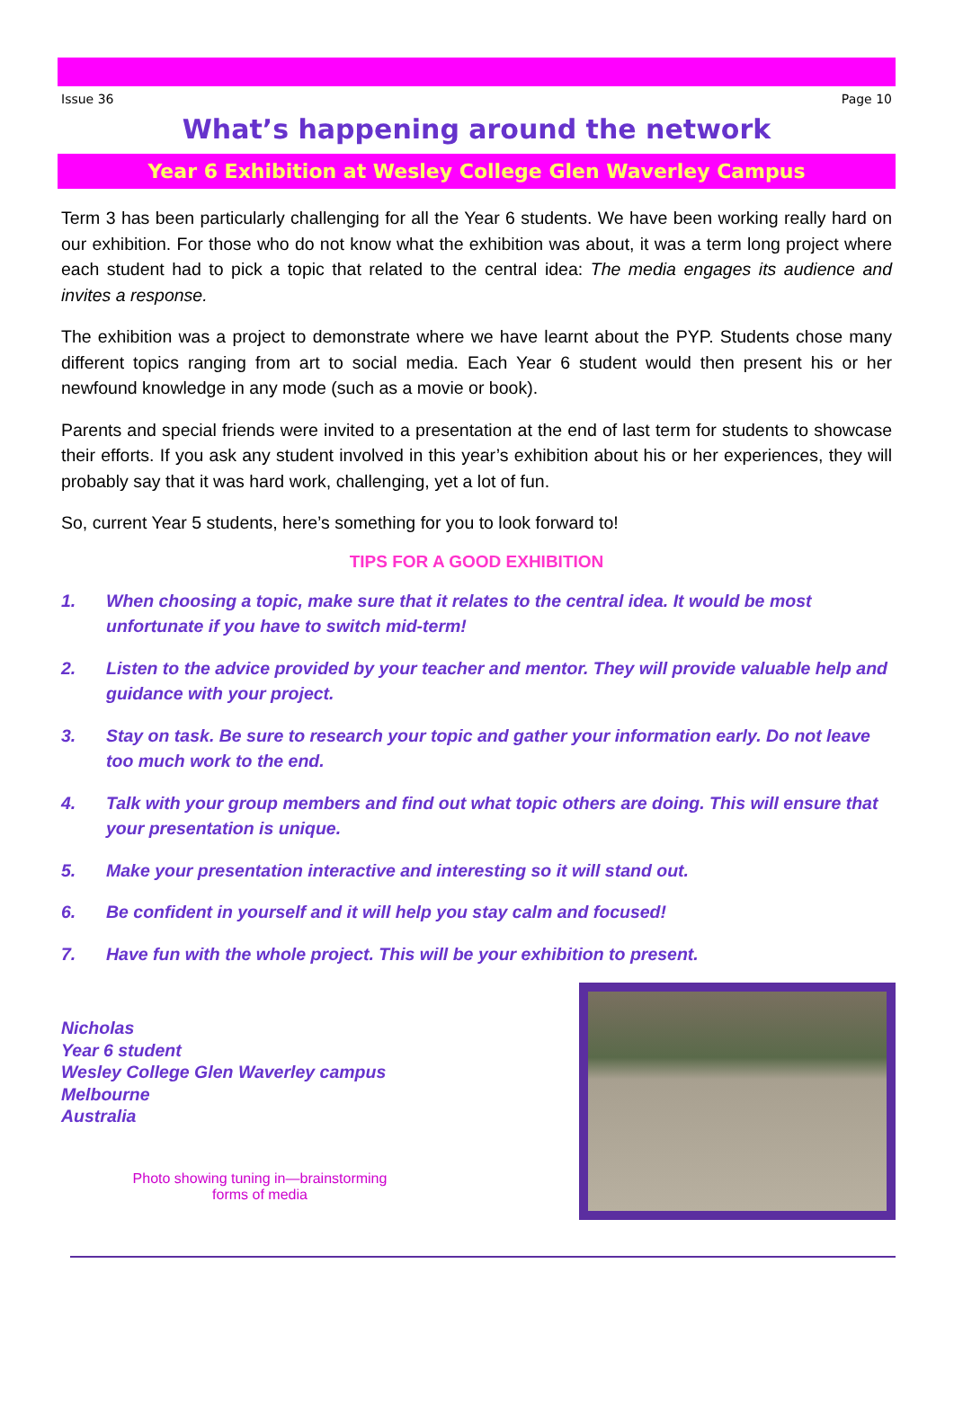Issue 36 Page 10
What’s happening around the network
Year 6 Exhibition at Wesley College Glen Waverley Campus
Term 3 has been particularly challenging for all the Year 6 students. We have been working really hard on our exhibition. For those who do not know what the exhibition was about, it was a term long project where each student had to pick a topic that related to the central idea: The media engages its audience and invites a response.
The exhibition was a project to demonstrate where we have learnt about the PYP. Students chose many different topics ranging from art to social media. Each Year 6 student would then present his or her newfound knowledge in any mode (such as a movie or book).
Parents and special friends were invited to a presentation at the end of last term for students to showcase their efforts. If you ask any student involved in this year’s exhibition about his or her experiences, they will probably say that it was hard work, challenging, yet a lot of fun.
So, current Year 5 students, here’s something for you to look forward to!
TIPS FOR A GOOD EXHIBITION
1. When choosing a topic, make sure that it relates to the central idea. It would be most unfortunate if you have to switch mid-term!
2. Listen to the advice provided by your teacher and mentor. They will provide valuable help and guidance with your project.
3. Stay on task. Be sure to research your topic and gather your information early. Do not leave too much work to the end.
4. Talk with your group members and find out what topic others are doing. This will ensure that your presentation is unique.
5. Make your presentation interactive and interesting so it will stand out.
6. Be confident in yourself and it will help you stay calm and focused!
7. Have fun with the whole project. This will be your exhibition to present.
Nicholas
Year 6 student
Wesley College Glen Waverley campus
Melbourne
Australia
Photo showing tuning in—brainstorming
forms of media